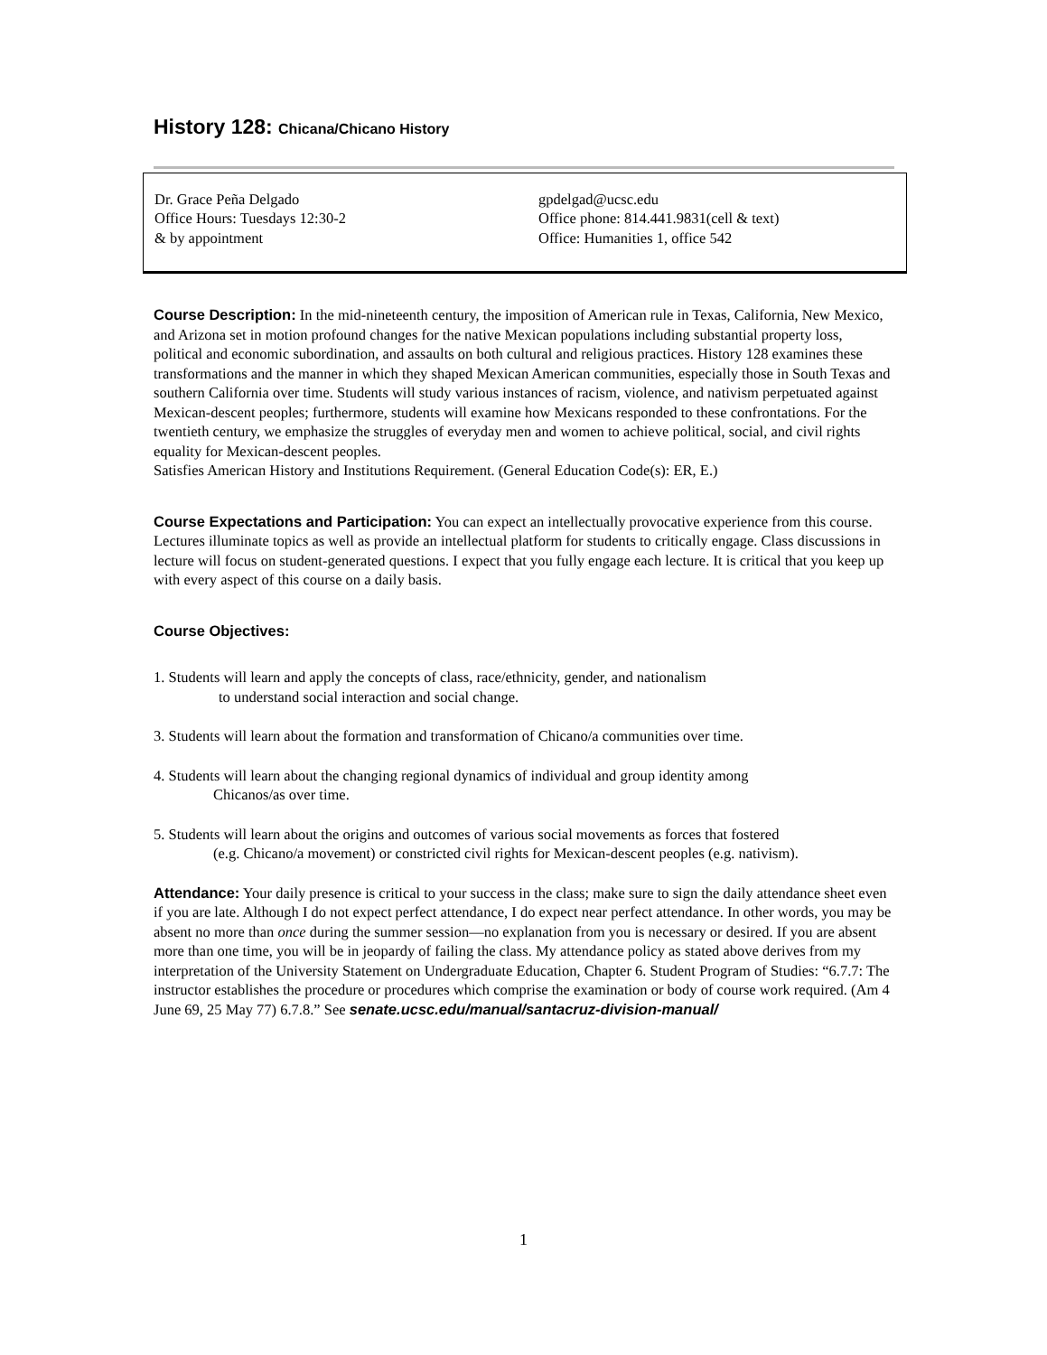History 128: Chicana/Chicano History
Dr. Grace Peña Delgado
Office Hours: Tuesdays 12:30-2
& by appointment
gpdelgad@ucsc.edu
Office phone: 814.441.9831(cell & text)
Office: Humanities 1, office 542
Course Description: In the mid-nineteenth century, the imposition of American rule in Texas, California, New Mexico, and Arizona set in motion profound changes for the native Mexican populations including substantial property loss, political and economic subordination, and assaults on both cultural and religious practices. History 128 examines these transformations and the manner in which they shaped Mexican American communities, especially those in South Texas and southern California over time. Students will study various instances of racism, violence, and nativism perpetuated against Mexican-descent peoples; furthermore, students will examine how Mexicans responded to these confrontations. For the twentieth century, we emphasize the struggles of everyday men and women to achieve political, social, and civil rights equality for Mexican-descent peoples.
Satisfies American History and Institutions Requirement. (General Education Code(s): ER, E.)
Course Expectations and Participation: You can expect an intellectually provocative experience from this course. Lectures illuminate topics as well as provide an intellectual platform for students to critically engage. Class discussions in lecture will focus on student-generated questions. I expect that you fully engage each lecture. It is critical that you keep up with every aspect of this course on a daily basis.
Course Objectives:
1. Students will learn and apply the concepts of class, race/ethnicity, gender, and nationalism
to understand social interaction and social change.
3. Students will learn about the formation and transformation of Chicano/a communities over time.
4. Students will learn about the changing regional dynamics of individual and group identity among
Chicanos/as over time.
5. Students will learn about the origins and outcomes of various social movements as forces that fostered
(e.g. Chicano/a movement) or constricted civil rights for Mexican-descent peoples (e.g. nativism).
Attendance: Your daily presence is critical to your success in the class; make sure to sign the daily attendance sheet even if you are late. Although I do not expect perfect attendance, I do expect near perfect attendance. In other words, you may be absent no more than once during the summer session—no explanation from you is necessary or desired. If you are absent more than one time, you will be in jeopardy of failing the class. My attendance policy as stated above derives from my interpretation of the University Statement on Undergraduate Education, Chapter 6. Student Program of Studies: “6.7.7: The instructor establishes the procedure or procedures which comprise the examination or body of course work required. (Am 4 June 69, 25 May 77) 6.7.8.” See senate.ucsc.edu/manual/santacruz-division-manual/
1